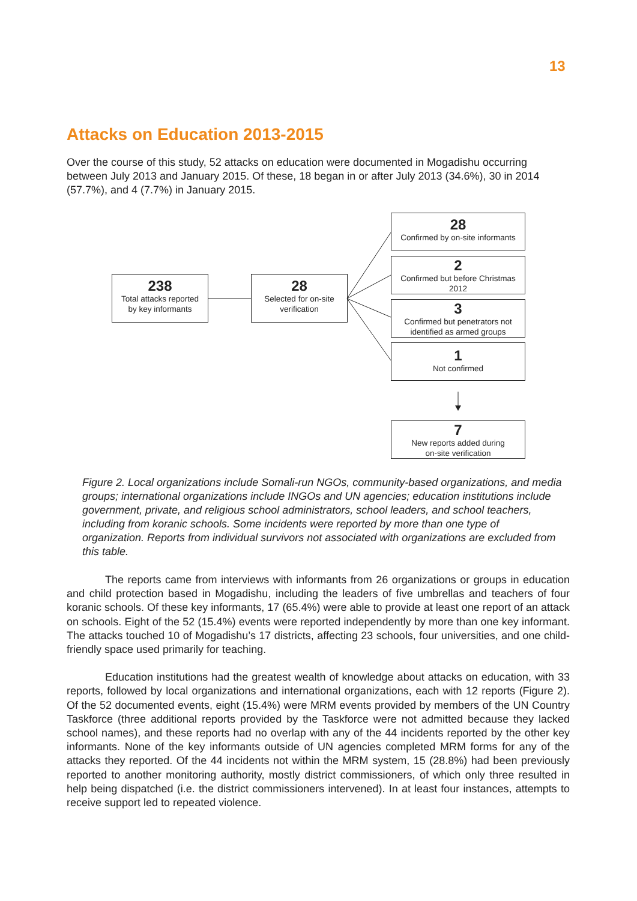13
Attacks on Education 2013-2015
Over the course of this study, 52 attacks on education were documented in Mogadishu occurring between July 2013 and January 2015. Of these, 18 began in or after July 2013 (34.6%), 30 in 2014 (57.7%), and 4 (7.7%) in January 2015.
238
Total attacks reported
by key informants
28
Selected for on-site
verification
28
Confirmed by on-site informants
2
Confirmed but before Christmas 2012
3
Confirmed but penetrators not identified as armed groups
1
Not confirmed
7
New reports added during
on-site verification
Figure 2. Local organizations include Somali-run NGOs, community-based organizations, and media groups; international organizations include INGOs and UN agencies; education institutions include government, private, and religious school administrators, school leaders, and school teachers, including from koranic schools. Some incidents were reported by more than one type of organization. Reports from individual survivors not associated with organizations are excluded from this table.
The reports came from interviews with informants from 26 organizations or groups in education and child protection based in Mogadishu, including the leaders of five umbrellas and teachers of four koranic schools. Of these key informants, 17 (65.4%) were able to provide at least one report of an attack on schools. Eight of the 52 (15.4%) events were reported independently by more than one key informant. The attacks touched 10 of Mogadishu’s 17 districts, affecting 23 schools, four universities, and one child-friendly space used primarily for teaching.
Education institutions had the greatest wealth of knowledge about attacks on education, with 33 reports, followed by local organizations and international organizations, each with 12 reports (Figure 2). Of the 52 documented events, eight (15.4%) were MRM events provided by members of the UN Country Taskforce (three additional reports provided by the Taskforce were not admitted because they lacked school names), and these reports had no overlap with any of the 44 incidents reported by the other key informants. None of the key informants outside of UN agencies completed MRM forms for any of the attacks they reported. Of the 44 incidents not within the MRM system, 15 (28.8%) had been previously reported to another monitoring authority, mostly district commissioners, of which only three resulted in help being dispatched (i.e. the district commissioners intervened). In at least four instances, attempts to receive support led to repeated violence.